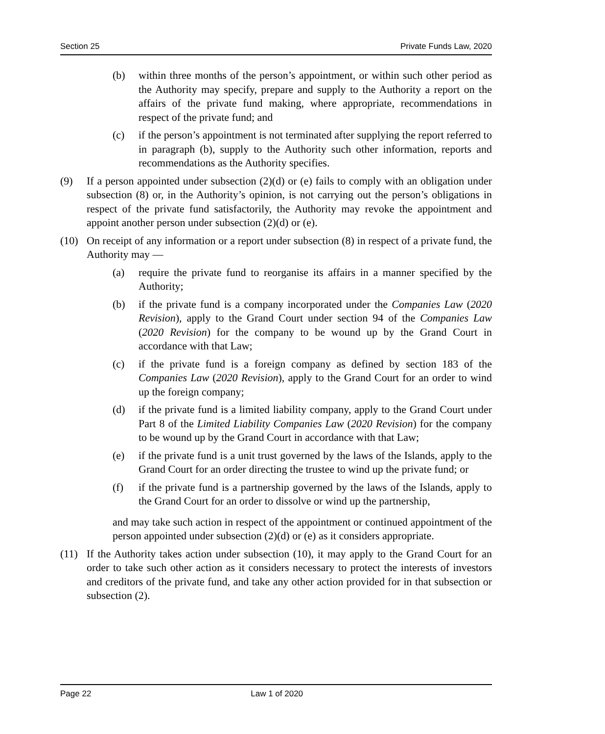Section 25 Private Funds Law, 2020
(b) within three months of the person’s appointment, or within such other period as the Authority may specify, prepare and supply to the Authority a report on the affairs of the private fund making, where appropriate, recommendations in respect of the private fund; and
(c) if the person’s appointment is not terminated after supplying the report referred to in paragraph (b), supply to the Authority such other information, reports and recommendations as the Authority specifies.
(9) If a person appointed under subsection (2)(d) or (e) fails to comply with an obligation under subsection (8) or, in the Authority’s opinion, is not carrying out the person’s obligations in respect of the private fund satisfactorily, the Authority may revoke the appointment and appoint another person under subsection (2)(d) or (e).
(10) On receipt of any information or a report under subsection (8) in respect of a private fund, the Authority may —
(a) require the private fund to reorganise its affairs in a manner specified by the Authority;
(b) if the private fund is a company incorporated under the Companies Law (2020 Revision), apply to the Grand Court under section 94 of the Companies Law (2020 Revision) for the company to be wound up by the Grand Court in accordance with that Law;
(c) if the private fund is a foreign company as defined by section 183 of the Companies Law (2020 Revision), apply to the Grand Court for an order to wind up the foreign company;
(d) if the private fund is a limited liability company, apply to the Grand Court under Part 8 of the Limited Liability Companies Law (2020 Revision) for the company to be wound up by the Grand Court in accordance with that Law;
(e) if the private fund is a unit trust governed by the laws of the Islands, apply to the Grand Court for an order directing the trustee to wind up the private fund; or
(f) if the private fund is a partnership governed by the laws of the Islands, apply to the Grand Court for an order to dissolve or wind up the partnership,
and may take such action in respect of the appointment or continued appointment of the person appointed under subsection (2)(d) or (e) as it considers appropriate.
(11) If the Authority takes action under subsection (10), it may apply to the Grand Court for an order to take such other action as it considers necessary to protect the interests of investors and creditors of the private fund, and take any other action provided for in that subsection or subsection (2).
Page 22 Law 1 of 2020